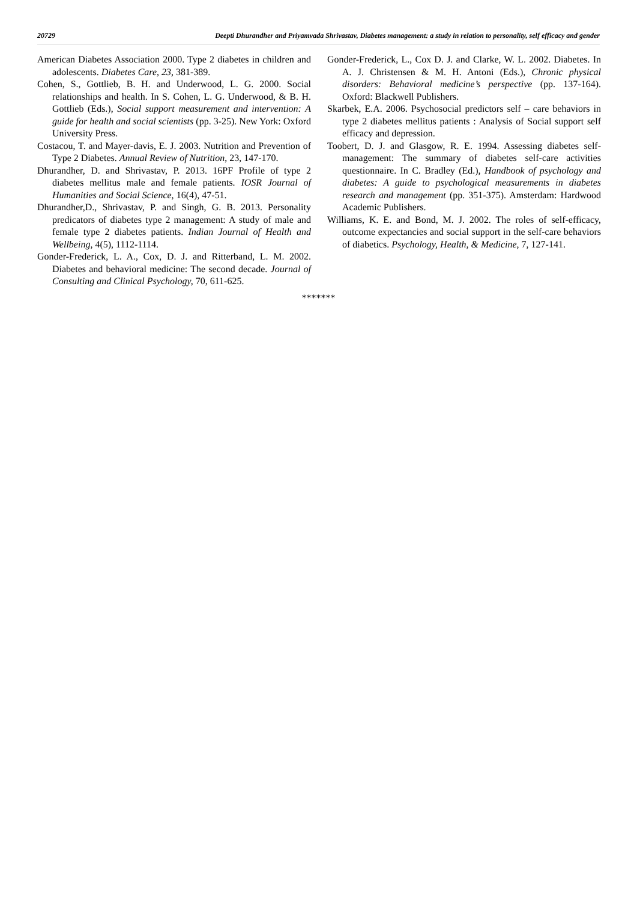20729 Deepti Dhurandher and Priyamvada Shrivastav, Diabetes management: a study in relation to personality, self efficacy and gender
American Diabetes Association 2000. Type 2 diabetes in children and adolescents. Diabetes Care, 23, 381-389.
Cohen, S., Gottlieb, B. H. and Underwood, L. G. 2000. Social relationships and health. In S. Cohen, L. G. Underwood, & B. H. Gottlieb (Eds.), Social support measurement and intervention: A guide for health and social scientists (pp. 3-25). New York: Oxford University Press.
Costacou, T. and Mayer-davis, E. J. 2003. Nutrition and Prevention of Type 2 Diabetes. Annual Review of Nutrition, 23, 147-170.
Dhurandher, D. and Shrivastav, P. 2013. 16PF Profile of type 2 diabetes mellitus male and female patients. IOSR Journal of Humanities and Social Science, 16(4), 47-51.
Dhurandher,D., Shrivastav, P. and Singh, G. B. 2013. Personality predicators of diabetes type 2 management: A study of male and female type 2 diabetes patients. Indian Journal of Health and Wellbeing, 4(5), 1112-1114.
Gonder-Frederick, L. A., Cox, D. J. and Ritterband, L. M. 2002. Diabetes and behavioral medicine: The second decade. Journal of Consulting and Clinical Psychology, 70, 611-625.
Gonder-Frederick, L., Cox D. J. and Clarke, W. L. 2002. Diabetes. In A. J. Christensen & M. H. Antoni (Eds.), Chronic physical disorders: Behavioral medicine’s perspective (pp. 137-164). Oxford: Blackwell Publishers.
Skarbek, E.A. 2006. Psychosocial predictors self – care behaviors in type 2 diabetes mellitus patients : Analysis of Social support self efficacy and depression.
Toobert, D. J. and Glasgow, R. E. 1994. Assessing diabetes self-management: The summary of diabetes self-care activities questionnaire. In C. Bradley (Ed.), Handbook of psychology and diabetes: A guide to psychological measurements in diabetes research and management (pp. 351-375). Amsterdam: Hardwood Academic Publishers.
Williams, K. E. and Bond, M. J. 2002. The roles of self-efficacy, outcome expectancies and social support in the self-care behaviors of diabetics. Psychology, Health, & Medicine, 7, 127-141.
*******